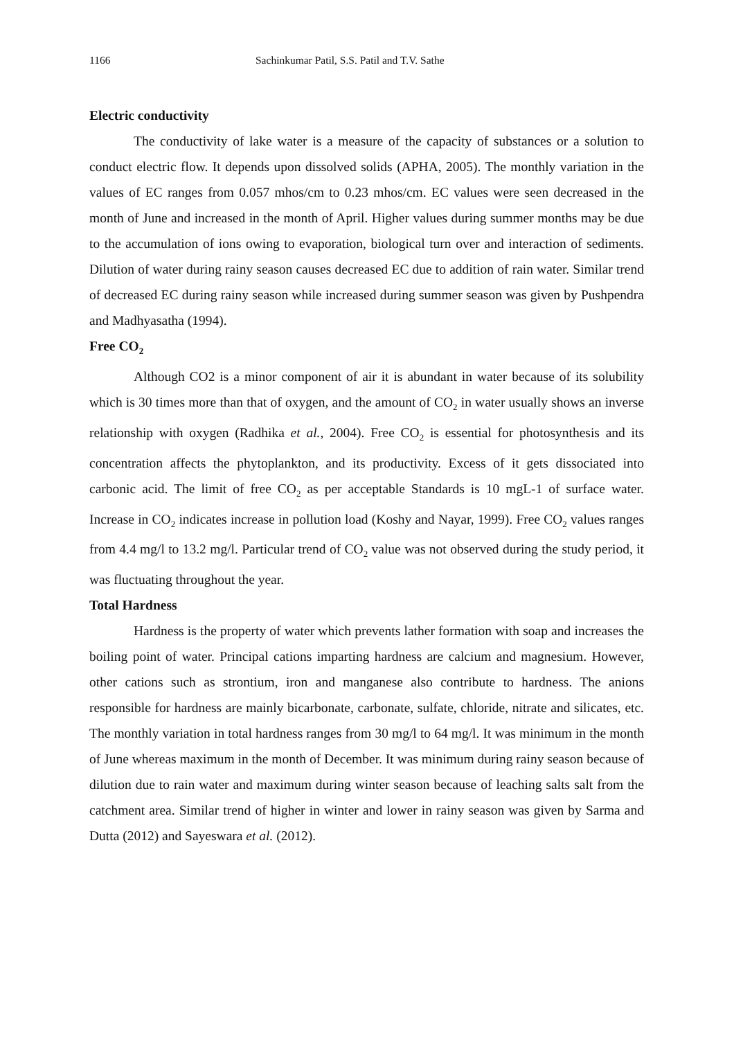1166 Sachinkumar Patil, S.S. Patil and T.V. Sathe
Electric conductivity
The conductivity of lake water is a measure of the capacity of substances or a solution to conduct electric flow. It depends upon dissolved solids (APHA, 2005). The monthly variation in the values of EC ranges from 0.057 mhos/cm to 0.23 mhos/cm. EC values were seen decreased in the month of June and increased in the month of April. Higher values during summer months may be due to the accumulation of ions owing to evaporation, biological turn over and interaction of sediments. Dilution of water during rainy season causes decreased EC due to addition of rain water. Similar trend of decreased EC during rainy season while increased during summer season was given by Pushpendra and Madhyasatha (1994).
Free CO<sub>2</sub>
Although CO2 is a minor component of air it is abundant in water because of its solubility which is 30 times more than that of oxygen, and the amount of CO<sub>2</sub> in water usually shows an inverse relationship with oxygen (Radhika et al., 2004). Free CO<sub>2</sub> is essential for photosynthesis and its concentration affects the phytoplankton, and its productivity. Excess of it gets dissociated into carbonic acid. The limit of free CO<sub>2</sub> as per acceptable Standards is 10 mgL-1 of surface water. Increase in CO<sub>2</sub> indicates increase in pollution load (Koshy and Nayar, 1999). Free CO<sub>2</sub> values ranges from 4.4 mg/l to 13.2 mg/l. Particular trend of CO<sub>2</sub> value was not observed during the study period, it was fluctuating throughout the year.
Total Hardness
Hardness is the property of water which prevents lather formation with soap and increases the boiling point of water. Principal cations imparting hardness are calcium and magnesium. However, other cations such as strontium, iron and manganese also contribute to hardness. The anions responsible for hardness are mainly bicarbonate, carbonate, sulfate, chloride, nitrate and silicates, etc. The monthly variation in total hardness ranges from 30 mg/l to 64 mg/l. It was minimum in the month of June whereas maximum in the month of December. It was minimum during rainy season because of dilution due to rain water and maximum during winter season because of leaching salts salt from the catchment area. Similar trend of higher in winter and lower in rainy season was given by Sarma and Dutta (2012) and Sayeswara et al. (2012).